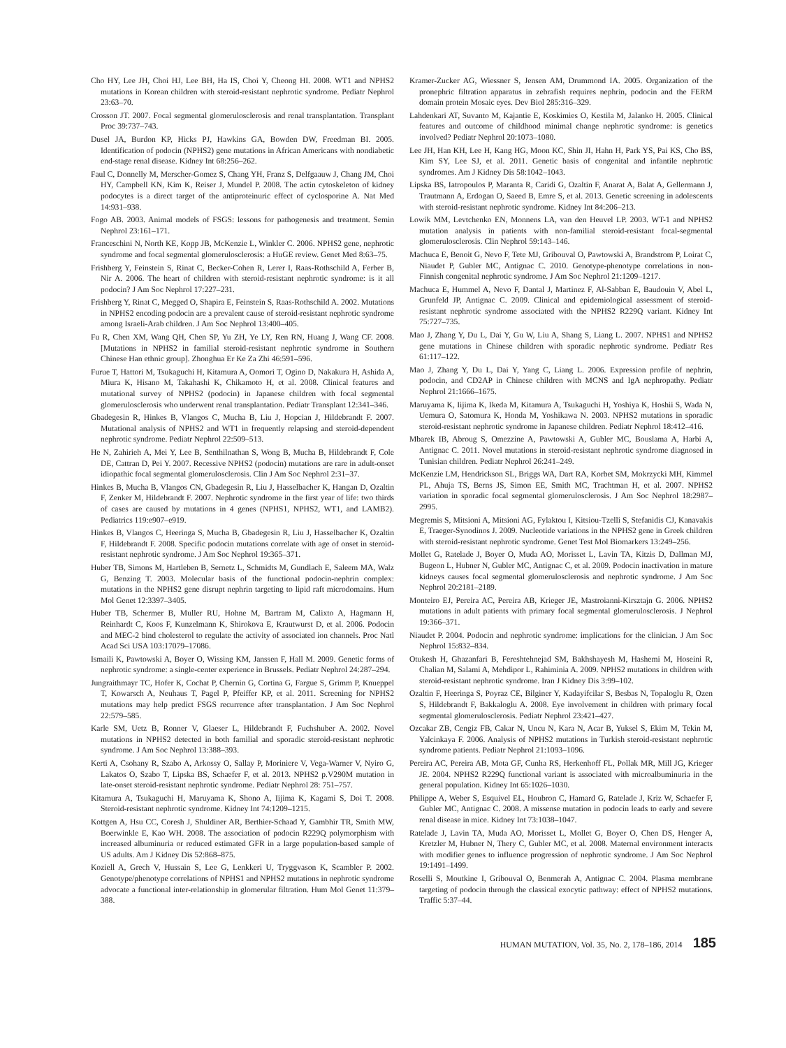Cho HY, Lee JH, Choi HJ, Lee BH, Ha IS, Choi Y, Cheong HI. 2008. WT1 and NPHS2 mutations in Korean children with steroid-resistant nephrotic syndrome. Pediatr Nephrol 23:63–70.
Crosson JT. 2007. Focal segmental glomerulosclerosis and renal transplantation. Transplant Proc 39:737–743.
Dusel JA, Burdon KP, Hicks PJ, Hawkins GA, Bowden DW, Freedman BI. 2005. Identification of podocin (NPHS2) gene mutations in African Americans with nondiabetic end-stage renal disease. Kidney Int 68:256–262.
Faul C, Donnelly M, Merscher-Gomez S, Chang YH, Franz S, Delfgaauw J, Chang JM, Choi HY, Campbell KN, Kim K, Reiser J, Mundel P. 2008. The actin cytoskeleton of kidney podocytes is a direct target of the antiproteinuric effect of cyclosporine A. Nat Med 14:931–938.
Fogo AB. 2003. Animal models of FSGS: lessons for pathogenesis and treatment. Semin Nephrol 23:161–171.
Franceschini N, North KE, Kopp JB, McKenzie L, Winkler C. 2006. NPHS2 gene, nephrotic syndrome and focal segmental glomerulosclerosis: a HuGE review. Genet Med 8:63–75.
Frishberg Y, Feinstein S, Rinat C, Becker-Cohen R, Lerer I, Raas-Rothschild A, Ferber B, Nir A. 2006. The heart of children with steroid-resistant nephrotic syndrome: is it all podocin? J Am Soc Nephrol 17:227–231.
Frishberg Y, Rinat C, Megged O, Shapira E, Feinstein S, Raas-Rothschild A. 2002. Mutations in NPHS2 encoding podocin are a prevalent cause of steroid-resistant nephrotic syndrome among Israeli-Arab children. J Am Soc Nephrol 13:400–405.
Fu R, Chen XM, Wang QH, Chen SP, Yu ZH, Ye LY, Ren RN, Huang J, Wang CF. 2008. [Mutations in NPHS2 in familial steroid-resistant nephrotic syndrome in Southern Chinese Han ethnic group]. Zhonghua Er Ke Za Zhi 46:591–596.
Furue T, Hattori M, Tsukaguchi H, Kitamura A, Oomori T, Ogino D, Nakakura H, Ashida A, Miura K, Hisano M, Takahashi K, Chikamoto H, et al. 2008. Clinical features and mutational survey of NPHS2 (podocin) in Japanese children with focal segmental glomerulosclerosis who underwent renal transplantation. Pediatr Transplant 12:341–346.
Gbadegesin R, Hinkes B, Vlangos C, Mucha B, Liu J, Hopcian J, Hildebrandt F. 2007. Mutational analysis of NPHS2 and WT1 in frequently relapsing and steroid-dependent nephrotic syndrome. Pediatr Nephrol 22:509–513.
He N, Zahirieh A, Mei Y, Lee B, Senthilnathan S, Wong B, Mucha B, Hildebrandt F, Cole DE, Cattran D, Pei Y. 2007. Recessive NPHS2 (podocin) mutations are rare in adult-onset idiopathic focal segmental glomerulosclerosis. Clin J Am Soc Nephrol 2:31–37.
Hinkes B, Mucha B, Vlangos CN, Gbadegesin R, Liu J, Hasselbacher K, Hangan D, Ozaltin F, Zenker M, Hildebrandt F. 2007. Nephrotic syndrome in the first year of life: two thirds of cases are caused by mutations in 4 genes (NPHS1, NPHS2, WT1, and LAMB2). Pediatrics 119:e907–e919.
Hinkes B, Vlangos C, Heeringa S, Mucha B, Gbadegesin R, Liu J, Hasselbacher K, Ozaltin F, Hildebrandt F. 2008. Specific podocin mutations correlate with age of onset in steroid-resistant nephrotic syndrome. J Am Soc Nephrol 19:365–371.
Huber TB, Simons M, Hartleben B, Sernetz L, Schmidts M, Gundlach E, Saleem MA, Walz G, Benzing T. 2003. Molecular basis of the functional podocin-nephrin complex: mutations in the NPHS2 gene disrupt nephrin targeting to lipid raft microdomains. Hum Mol Genet 12:3397–3405.
Huber TB, Schermer B, Muller RU, Hohne M, Bartram M, Calixto A, Hagmann H, Reinhardt C, Koos F, Kunzelmann K, Shirokova E, Krautwurst D, et al. 2006. Podocin and MEC-2 bind cholesterol to regulate the activity of associated ion channels. Proc Natl Acad Sci USA 103:17079–17086.
Ismaili K, Pawtowski A, Boyer O, Wissing KM, Janssen F, Hall M. 2009. Genetic forms of nephrotic syndrome: a single-center experience in Brussels. Pediatr Nephrol 24:287–294.
Jungraithmayr TC, Hofer K, Cochat P, Chernin G, Cortina G, Fargue S, Grimm P, Knueppel T, Kowarsch A, Neuhaus T, Pagel P, Pfeiffer KP, et al. 2011. Screening for NPHS2 mutations may help predict FSGS recurrence after transplantation. J Am Soc Nephrol 22:579–585.
Karle SM, Uetz B, Ronner V, Glaeser L, Hildebrandt F, Fuchshuber A. 2002. Novel mutations in NPHS2 detected in both familial and sporadic steroid-resistant nephrotic syndrome. J Am Soc Nephrol 13:388–393.
Kerti A, Csohany R, Szabo A, Arkossy O, Sallay P, Moriniere V, Vega-Warner V, Nyiro G, Lakatos O, Szabo T, Lipska BS, Schaefer F, et al. 2013. NPHS2 p.V290M mutation in late-onset steroid-resistant nephrotic syndrome. Pediatr Nephrol 28: 751–757.
Kitamura A, Tsukaguchi H, Maruyama K, Shono A, Iijima K, Kagami S, Doi T. 2008. Steroid-resistant nephrotic syndrome. Kidney Int 74:1209–1215.
Kottgen A, Hsu CC, Coresh J, Shuldiner AR, Berthier-Schaad Y, Gambhir TR, Smith MW, Boerwinkle E, Kao WH. 2008. The association of podocin R229Q polymorphism with increased albuminuria or reduced estimated GFR in a large population-based sample of US adults. Am J Kidney Dis 52:868–875.
Koziell A, Grech V, Hussain S, Lee G, Lenkkeri U, Tryggvason K, Scambler P. 2002. Genotype/phenotype correlations of NPHS1 and NPHS2 mutations in nephrotic syndrome advocate a functional inter-relationship in glomerular filtration. Hum Mol Genet 11:379–388.
Kramer-Zucker AG, Wiessner S, Jensen AM, Drummond IA. 2005. Organization of the pronephric filtration apparatus in zebrafish requires nephrin, podocin and the FERM domain protein Mosaic eyes. Dev Biol 285:316–329.
Lahdenkari AT, Suvanto M, Kajantie E, Koskimies O, Kestila M, Jalanko H. 2005. Clinical features and outcome of childhood minimal change nephrotic syndrome: is genetics involved? Pediatr Nephrol 20:1073–1080.
Lee JH, Han KH, Lee H, Kang HG, Moon KC, Shin JI, Hahn H, Park YS, Pai KS, Cho BS, Kim SY, Lee SJ, et al. 2011. Genetic basis of congenital and infantile nephrotic syndromes. Am J Kidney Dis 58:1042–1043.
Lipska BS, Iatropoulos P, Maranta R, Caridi G, Ozaltin F, Anarat A, Balat A, Gellermann J, Trautmann A, Erdogan O, Saeed B, Emre S, et al. 2013. Genetic screening in adolescents with steroid-resistant nephrotic syndrome. Kidney Int 84:206–213.
Lowik MM, Levtchenko EN, Monnens LA, van den Heuvel LP. 2003. WT-1 and NPHS2 mutation analysis in patients with non-familial steroid-resistant focal-segmental glomerulosclerosis. Clin Nephrol 59:143–146.
Machuca E, Benoit G, Nevo F, Tete MJ, Gribouval O, Pawtowski A, Brandstrom P, Loirat C, Niaudet P, Gubler MC, Antignac C. 2010. Genotype-phenotype correlations in non-Finnish congenital nephrotic syndrome. J Am Soc Nephrol 21:1209–1217.
Machuca E, Hummel A, Nevo F, Dantal J, Martinez F, Al-Sabban E, Baudouin V, Abel L, Grunfeld JP, Antignac C. 2009. Clinical and epidemiological assessment of steroid-resistant nephrotic syndrome associated with the NPHS2 R229Q variant. Kidney Int 75:727–735.
Mao J, Zhang Y, Du L, Dai Y, Gu W, Liu A, Shang S, Liang L. 2007. NPHS1 and NPHS2 gene mutations in Chinese children with sporadic nephrotic syndrome. Pediatr Res 61:117–122.
Mao J, Zhang Y, Du L, Dai Y, Yang C, Liang L. 2006. Expression profile of nephrin, podocin, and CD2AP in Chinese children with MCNS and IgA nephropathy. Pediatr Nephrol 21:1666–1675.
Maruyama K, Iijima K, Ikeda M, Kitamura A, Tsukaguchi H, Yoshiya K, Hoshii S, Wada N, Uemura O, Satomura K, Honda M, Yoshikawa N. 2003. NPHS2 mutations in sporadic steroid-resistant nephrotic syndrome in Japanese children. Pediatr Nephrol 18:412–416.
Mbarek IB, Abroug S, Omezzine A, Pawtowski A, Gubler MC, Bouslama A, Harbi A, Antignac C. 2011. Novel mutations in steroid-resistant nephrotic syndrome diagnosed in Tunisian children. Pediatr Nephrol 26:241–249.
McKenzie LM, Hendrickson SL, Briggs WA, Dart RA, Korbet SM, Mokrzycki MH, Kimmel PL, Ahuja TS, Berns JS, Simon EE, Smith MC, Trachtman H, et al. 2007. NPHS2 variation in sporadic focal segmental glomerulosclerosis. J Am Soc Nephrol 18:2987–2995.
Megremis S, Mitsioni A, Mitsioni AG, Fylaktou I, Kitsiou-Tzelli S, Stefanidis CJ, Kanavakis E, Traeger-Synodinos J. 2009. Nucleotide variations in the NPHS2 gene in Greek children with steroid-resistant nephrotic syndrome. Genet Test Mol Biomarkers 13:249–256.
Mollet G, Ratelade J, Boyer O, Muda AO, Morisset L, Lavin TA, Kitzis D, Dallman MJ, Bugeon L, Hubner N, Gubler MC, Antignac C, et al. 2009. Podocin inactivation in mature kidneys causes focal segmental glomerulosclerosis and nephrotic syndrome. J Am Soc Nephrol 20:2181–2189.
Monteiro EJ, Pereira AC, Pereira AB, Krieger JE, Mastroianni-Kirsztajn G. 2006. NPHS2 mutations in adult patients with primary focal segmental glomerulosclerosis. J Nephrol 19:366–371.
Niaudet P. 2004. Podocin and nephrotic syndrome: implications for the clinician. J Am Soc Nephrol 15:832–834.
Otukesh H, Ghazanfari B, Fereshtehnejad SM, Bakhshayesh M, Hashemi M, Hoseini R, Chalian M, Salami A, Mehdipor L, Rahiminia A. 2009. NPHS2 mutations in children with steroid-resistant nephrotic syndrome. Iran J Kidney Dis 3:99–102.
Ozaltin F, Heeringa S, Poyraz CE, Bilginer Y, Kadayifcilar S, Besbas N, Topaloglu R, Ozen S, Hildebrandt F, Bakkaloglu A. 2008. Eye involvement in children with primary focal segmental glomerulosclerosis. Pediatr Nephrol 23:421–427.
Ozcakar ZB, Cengiz FB, Cakar N, Uncu N, Kara N, Acar B, Yuksel S, Ekim M, Tekin M, Yalcinkaya F. 2006. Analysis of NPHS2 mutations in Turkish steroid-resistant nephrotic syndrome patients. Pediatr Nephrol 21:1093–1096.
Pereira AC, Pereira AB, Mota GF, Cunha RS, Herkenhoff FL, Pollak MR, Mill JG, Krieger JE. 2004. NPHS2 R229Q functional variant is associated with microalbuminuria in the general population. Kidney Int 65:1026–1030.
Philippe A, Weber S, Esquivel EL, Houbron C, Hamard G, Ratelade J, Kriz W, Schaefer F, Gubler MC, Antignac C. 2008. A missense mutation in podocin leads to early and severe renal disease in mice. Kidney Int 73:1038–1047.
Ratelade J, Lavin TA, Muda AO, Morisset L, Mollet G, Boyer O, Chen DS, Henger A, Kretzler M, Hubner N, Thery C, Gubler MC, et al. 2008. Maternal environment interacts with modifier genes to influence progression of nephrotic syndrome. J Am Soc Nephrol 19:1491–1499.
Roselli S, Moutkine I, Gribouval O, Benmerah A, Antignac C. 2004. Plasma membrane targeting of podocin through the classical exocytic pathway: effect of NPHS2 mutations. Traffic 5:37–44.
HUMAN MUTATION, Vol. 35, No. 2, 178–186, 2014 185